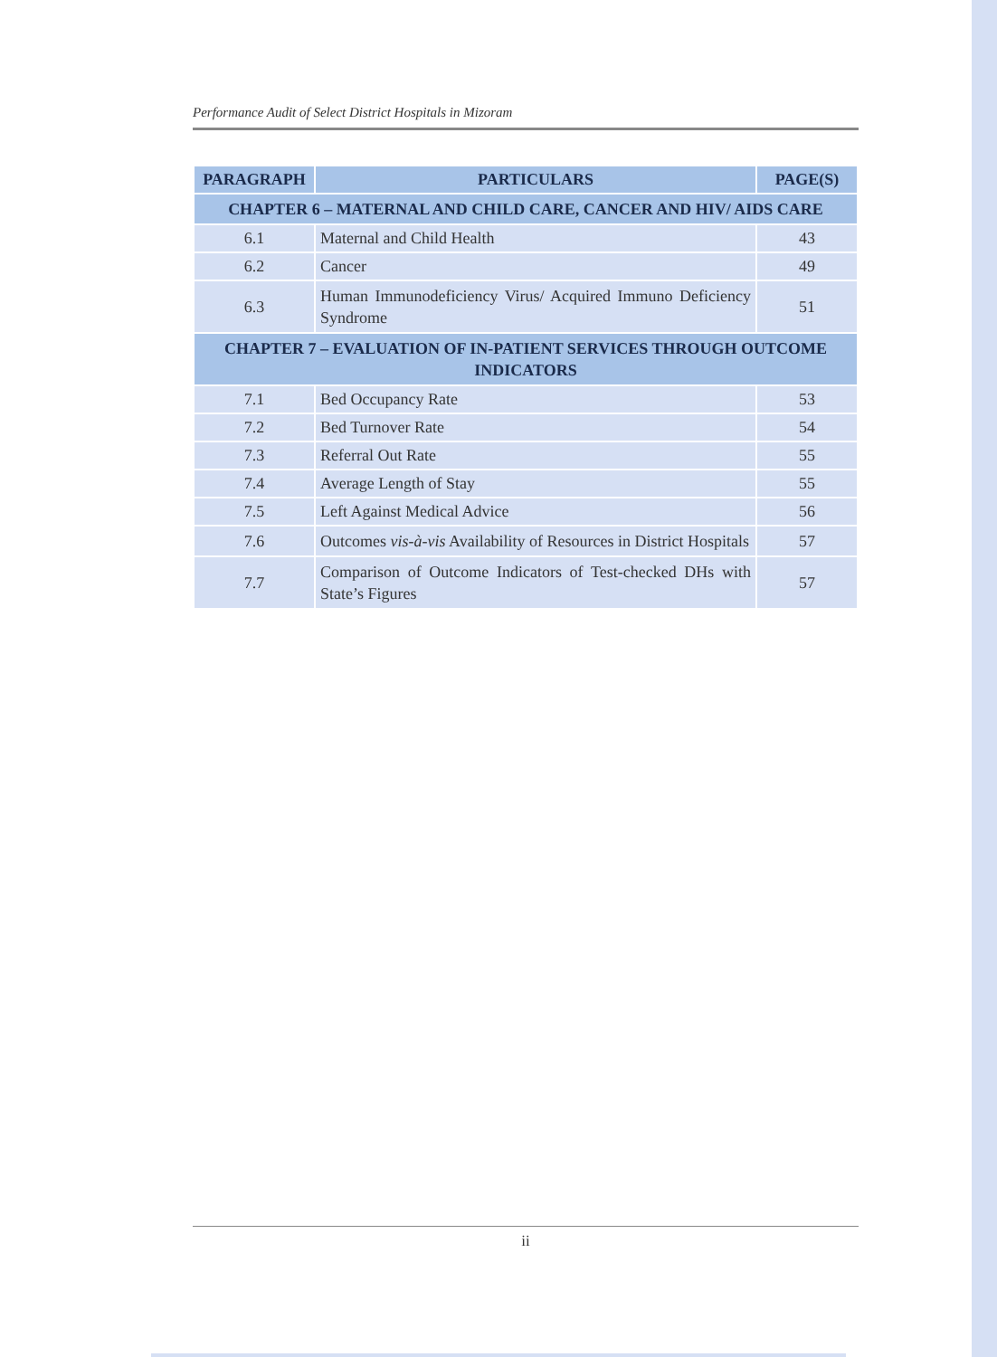Performance Audit of Select District Hospitals in Mizoram
| PARAGRAPH | PARTICULARS | PAGE(S) |
| --- | --- | --- |
| CHAPTER 6 – MATERNAL AND CHILD CARE, CANCER AND HIV/ AIDS CARE | | |
| 6.1 | Maternal and Child Health | 43 |
| 6.2 | Cancer | 49 |
| 6.3 | Human Immunodeficiency Virus/ Acquired Immuno Deficiency Syndrome | 51 |
| CHAPTER 7 – EVALUATION OF IN-PATIENT SERVICES THROUGH OUTCOME INDICATORS | | |
| 7.1 | Bed Occupancy Rate | 53 |
| 7.2 | Bed Turnover Rate | 54 |
| 7.3 | Referral Out Rate | 55 |
| 7.4 | Average Length of Stay | 55 |
| 7.5 | Left Against Medical Advice | 56 |
| 7.6 | Outcomes vis-à-vis Availability of Resources in District Hospitals | 57 |
| 7.7 | Comparison of Outcome Indicators of Test-checked DHs with State’s Figures | 57 |
ii